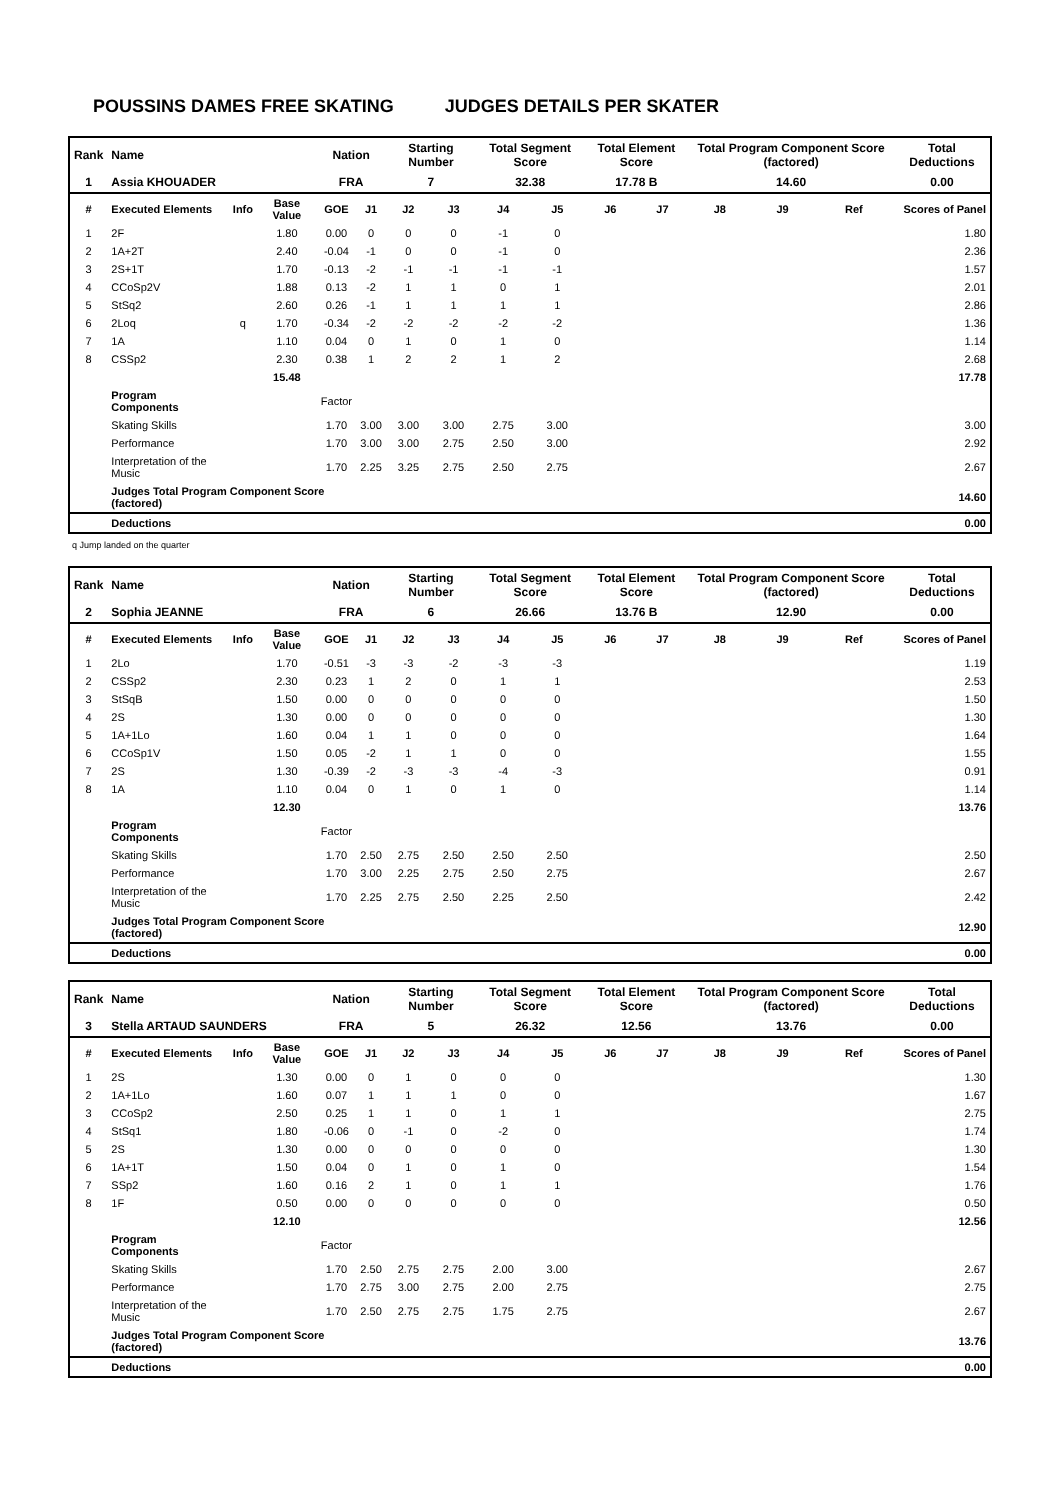POUSSINS DAMES FREE SKATING JUDGES DETAILS PER SKATER
| Rank | Name | | | Nation | | Starting Number | | Total Segment Score | | Total Element Score | | Total Program Component Score (factored) | | | Total Deductions |
| 1 | Assia KHOUADER | | | FRA | | 7 | | 32.38 | | 17.78 B | | 14.60 | | | 0.00 |
| # | Executed Elements | Info | Base Value | GOE | J1 | J2 | J3 | J4 | J5 | J6 | J7 | J8 | J9 | Ref | Scores of Panel |
| 1 | 2F | | 1.80 | 0.00 | 0 | 0 | 0 | -1 | 0 | | | | | | 1.80 |
| 2 | 1A+2T | | 2.40 | -0.04 | -1 | 0 | 0 | -1 | 0 | | | | | | 2.36 |
| 3 | 2S+1T | | 1.70 | -0.13 | -2 | -1 | -1 | -1 | -1 | | | | | | 1.57 |
| 4 | CCoSp2V | | 1.88 | 0.13 | -2 | 1 | 1 | 0 | 1 | | | | | | 2.01 |
| 5 | StSq2 | | 2.60 | 0.26 | -1 | 1 | 1 | 1 | 1 | | | | | | 2.86 |
| 6 | 2Loq | q | 1.70 | -0.34 | -2 | -2 | -2 | -2 | -2 | | | | | | 1.36 |
| 7 | 1A | | 1.10 | 0.04 | 0 | 1 | 0 | 1 | 0 | | | | | | 1.14 |
| 8 | CSSp2 | | 2.30 | 0.38 | 1 | 2 | 2 | 1 | 2 | | | | | | 2.68 |
| | | | 15.48 | | | | | | | | | | | | 17.78 |
| | Program Components | | | Factor | | | | | | | | | | | |
| | Skating Skills | | | 1.70 | 3.00 | 3.00 | 3.00 | 2.75 | 3.00 | | | | | | 3.00 |
| | Performance | | | 1.70 | 3.00 | 3.00 | 2.75 | 2.50 | 3.00 | | | | | | 2.92 |
| | Interpretation of the Music | | | 1.70 | 2.25 | 3.25 | 2.75 | 2.50 | 2.75 | | | | | | 2.67 |
| | Judges Total Program Component Score (factored) | | | | | | | | | | | | | | 14.60 |
| | Deductions | | | | | | | | | | | | | | 0.00 |
q Jump landed on the quarter
| Rank | Name | | | Nation | | Starting Number | | Total Segment Score | | Total Element Score | | Total Program Component Score (factored) | | | Total Deductions |
| 2 | Sophia JEANNE | | | FRA | | 6 | | 26.66 | | 13.76 B | | 12.90 | | | 0.00 |
| # | Executed Elements | Info | Base Value | GOE | J1 | J2 | J3 | J4 | J5 | J6 | J7 | J8 | J9 | Ref | Scores of Panel |
| 1 | 2Lo | | 1.70 | -0.51 | -3 | -3 | -2 | -3 | -3 | | | | | | 1.19 |
| 2 | CSSp2 | | 2.30 | 0.23 | 1 | 2 | 0 | 1 | 1 | | | | | | 2.53 |
| 3 | StSqB | | 1.50 | 0.00 | 0 | 0 | 0 | 0 | 0 | | | | | | 1.50 |
| 4 | 2S | | 1.30 | 0.00 | 0 | 0 | 0 | 0 | 0 | | | | | | 1.30 |
| 5 | 1A+1Lo | | 1.60 | 0.04 | 1 | 1 | 0 | 0 | 0 | | | | | | 1.64 |
| 6 | CCoSp1V | | 1.50 | 0.05 | -2 | 1 | 1 | 0 | 0 | | | | | | 1.55 |
| 7 | 2S | | 1.30 | -0.39 | -2 | -3 | -3 | -4 | -3 | | | | | | 0.91 |
| 8 | 1A | | 1.10 | 0.04 | 0 | 1 | 0 | 1 | 0 | | | | | | 1.14 |
| | | | 12.30 | | | | | | | | | | | | 13.76 |
| | Program Components | | | Factor | | | | | | | | | | | |
| | Skating Skills | | | 1.70 | 2.50 | 2.75 | 2.50 | 2.50 | 2.50 | | | | | | 2.50 |
| | Performance | | | 1.70 | 3.00 | 2.25 | 2.75 | 2.50 | 2.75 | | | | | | 2.67 |
| | Interpretation of the Music | | | 1.70 | 2.25 | 2.75 | 2.50 | 2.25 | 2.50 | | | | | | 2.42 |
| | Judges Total Program Component Score (factored) | | | | | | | | | | | | | | 12.90 |
| | Deductions | | | | | | | | | | | | | | 0.00 |
| Rank | Name | | | Nation | | Starting Number | | Total Segment Score | | Total Element Score | | Total Program Component Score (factored) | | | Total Deductions |
| 3 | Stella ARTAUD SAUNDERS | | | FRA | | 5 | | 26.32 | | 12.56 | | 13.76 | | | 0.00 |
| # | Executed Elements | Info | Base Value | GOE | J1 | J2 | J3 | J4 | J5 | J6 | J7 | J8 | J9 | Ref | Scores of Panel |
| 1 | 2S | | 1.30 | 0.00 | 0 | 1 | 0 | 0 | 0 | | | | | | 1.30 |
| 2 | 1A+1Lo | | 1.60 | 0.07 | 1 | 1 | 1 | 0 | 0 | | | | | | 1.67 |
| 3 | CCoSp2 | | 2.50 | 0.25 | 1 | 1 | 0 | 1 | 1 | | | | | | 2.75 |
| 4 | StSq1 | | 1.80 | -0.06 | 0 | -1 | 0 | -2 | 0 | | | | | | 1.74 |
| 5 | 2S | | 1.30 | 0.00 | 0 | 0 | 0 | 0 | 0 | | | | | | 1.30 |
| 6 | 1A+1T | | 1.50 | 0.04 | 0 | 1 | 0 | 1 | 0 | | | | | | 1.54 |
| 7 | SSp2 | | 1.60 | 0.16 | 2 | 1 | 0 | 1 | 1 | | | | | | 1.76 |
| 8 | 1F | | 0.50 | 0.00 | 0 | 0 | 0 | 0 | 0 | | | | | | 0.50 |
| | | | 12.10 | | | | | | | | | | | | 12.56 |
| | Program Components | | | Factor | | | | | | | | | | | |
| | Skating Skills | | | 1.70 | 2.50 | 2.75 | 2.75 | 2.00 | 3.00 | | | | | | 2.67 |
| | Performance | | | 1.70 | 2.75 | 3.00 | 2.75 | 2.00 | 2.75 | | | | | | 2.75 |
| | Interpretation of the Music | | | 1.70 | 2.50 | 2.75 | 2.75 | 1.75 | 2.75 | | | | | | 2.67 |
| | Judges Total Program Component Score (factored) | | | | | | | | | | | | | | 13.76 |
| | Deductions | | | | | | | | | | | | | | 0.00 |